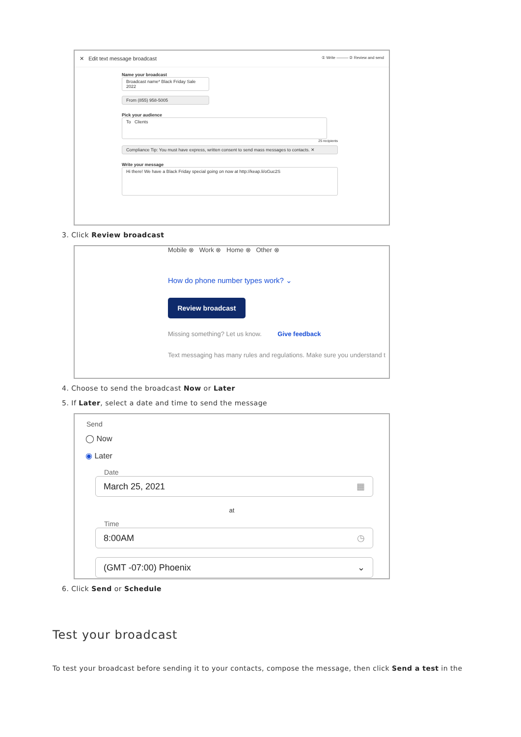✕ Edit text message broadcast ① Write ——— ② Review and send
Name your broadcast
Broadcast name* Black Friday Sale 2022
From (855) 958-5005
Pick your audience
To Clients
25 recipients
Compliance Tip: You must have express, written consent to send mass messages to contacts. ✕
Write your message
Hi there! We have a Black Friday special going on now at http://keap.li/oGuc2S
3. Click Review broadcast
Mobile ⊗ Work ⊗ Home ⊗ Other ⊗
How do phone number types work? ⌄
Review broadcast
Missing something? Let us know. Give feedback
Text messaging has many rules and regulations. Make sure you understand t
4. Choose to send the broadcast Now or Later
5. If Later, select a date and time to send the message
Send
◯ Now
◉ Later
Date
March 25, 2021 ▦
at
Time
8:00AM ◷
(GMT -07:00) Phoenix ⌄
6. Click Send or Schedule
Test your broadcast
To test your broadcast before sending it to your contacts, compose the message, then click Send a test in the